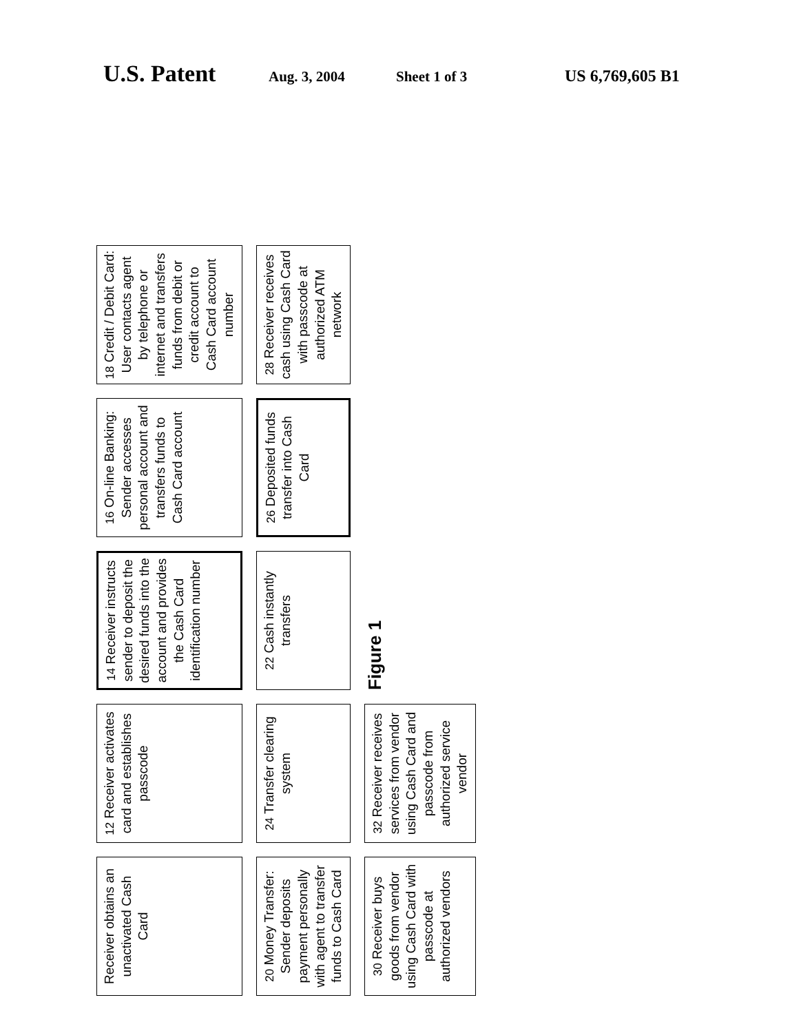U.S. Patent Aug. 3, 2004 Sheet 1 of 3 US 6,769,605 B1
Receiver obtains an unactivated Cash Card
12 Receiver activates card and establishes passcode
14 Receiver instructs sender to deposit the desired funds into the account and provides the Cash Card identification number
16 On-line Banking: Sender accesses personal account and transfers funds to Cash Card account
18 Credit / Debit Card: User contacts agent by telephone or internet and transfers funds from debit or credit account to Cash Card account number
20 Money Transfer: Sender deposits payment personally with agent to transfer funds to Cash Card
24 Transfer clearing system
22 Cash instantly transfers
26 Deposited funds transfer into Cash Card
28 Receiver receives cash using Cash Card with passcode at authorized ATM network
30 Receiver buys goods from vendor using Cash Card with passcode at authorized vendors
32 Receiver receives services from vendor using Cash Card and passcode from authorized service vendor
Figure 1